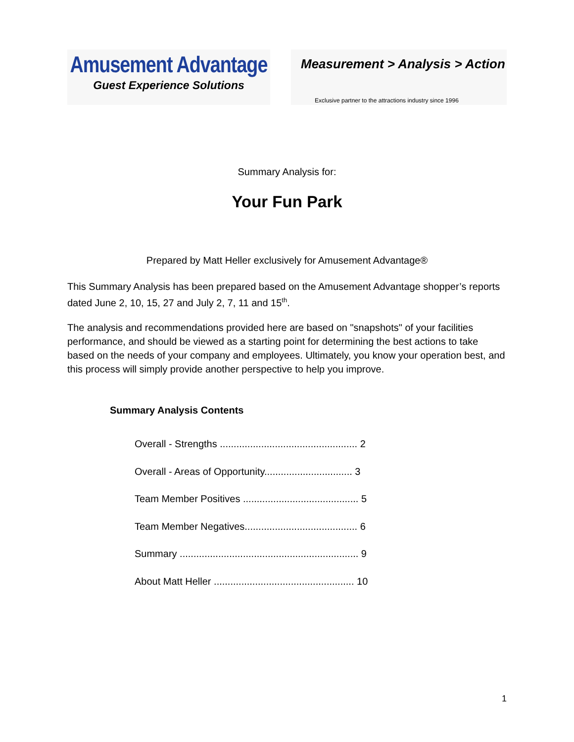Amusement Advantage
Guest Experience Solutions
Measurement > Analysis > Action
Exclusive partner to the attractions industry since 1996
Summary Analysis for:
Your Fun Park
Prepared by Matt Heller exclusively for Amusement Advantage®
This Summary Analysis has been prepared based on the Amusement Advantage shopper’s reports dated June 2, 10, 15, 27 and July 2, 7, 11 and 15<sup>th</sup>.
The analysis and recommendations provided here are based on "snapshots" of your facilities performance, and should be viewed as a starting point for determining the best actions to take based on the needs of your company and employees. Ultimately, you know your operation best, and this process will simply provide another perspective to help you improve.
Summary Analysis Contents
Overall - Strengths .................................................. 2
Overall - Areas of Opportunity................................ 3
Team Member Positives .......................................... 5
Team Member Negatives......................................... 6
Summary ................................................................. 9
About Matt Heller ................................................... 10
1